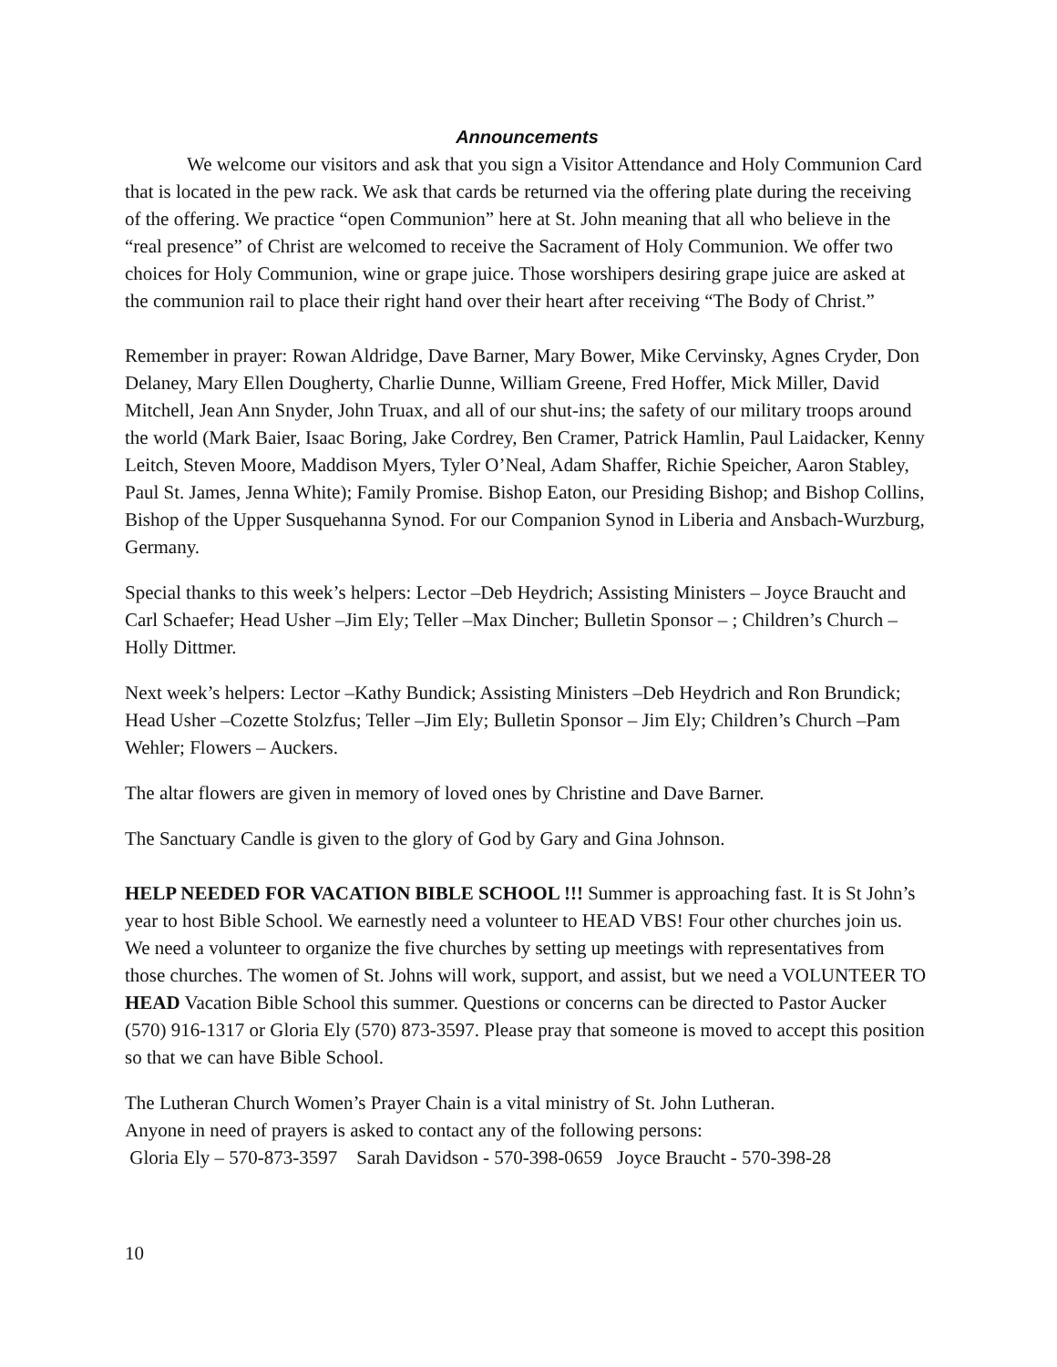Announcements
We welcome our visitors and ask that you sign a Visitor Attendance and Holy Communion Card that is located in the pew rack. We ask that cards be returned via the offering plate during the receiving of the offering. We practice “open Communion” here at St. John meaning that all who believe in the “real presence” of Christ are welcomed to receive the Sacrament of Holy Communion. We offer two choices for Holy Communion, wine or grape juice. Those worshipers desiring grape juice are asked at the communion rail to place their right hand over their heart after receiving “The Body of Christ.”
Remember in prayer: Rowan Aldridge, Dave Barner, Mary Bower, Mike Cervinsky, Agnes Cryder, Don Delaney, Mary Ellen Dougherty, Charlie Dunne, William Greene, Fred Hoffer, Mick Miller, David Mitchell, Jean Ann Snyder, John Truax, and all of our shut-ins; the safety of our military troops around the world (Mark Baier, Isaac Boring, Jake Cordrey, Ben Cramer, Patrick Hamlin, Paul Laidacker, Kenny Leitch, Steven Moore, Maddison Myers, Tyler O’Neal, Adam Shaffer, Richie Speicher, Aaron Stabley, Paul St. James, Jenna White); Family Promise. Bishop Eaton, our Presiding Bishop; and Bishop Collins, Bishop of the Upper Susquehanna Synod. For our Companion Synod in Liberia and Ansbach-Wurzburg, Germany.
Special thanks to this week’s helpers: Lector –Deb Heydrich; Assisting Ministers – Joyce Braucht and Carl Schaefer; Head Usher –Jim Ely; Teller –Max Dincher; Bulletin Sponsor – ; Children’s Church – Holly Dittmer.
Next week’s helpers: Lector –Kathy Bundick; Assisting Ministers –Deb Heydrich and Ron Brundick; Head Usher –Cozette Stolzfus; Teller –Jim Ely; Bulletin Sponsor – Jim Ely; Children’s Church –Pam Wehler; Flowers – Auckers.
The altar flowers are given in memory of loved ones by Christine and Dave Barner.
The Sanctuary Candle is given to the glory of God by Gary and Gina Johnson.
HELP NEEDED FOR VACATION BIBLE SCHOOL !!! Summer is approaching fast. It is St John’s year to host Bible School. We earnestly need a volunteer to HEAD VBS! Four other churches join us. We need a volunteer to organize the five churches by setting up meetings with representatives from those churches. The women of St. Johns will work, support, and assist, but we need a VOLUNTEER TO HEAD Vacation Bible School this summer. Questions or concerns can be directed to Pastor Aucker (570) 916-1317 or Gloria Ely (570) 873-3597. Please pray that someone is moved to accept this position so that we can have Bible School.
The Lutheran Church Women’s Prayer Chain is a vital ministry of St. John Lutheran.
Anyone in need of prayers is asked to contact any of the following persons:
Gloria Ely – 570-873-3597 Sarah Davidson - 570-398-0659 Joyce Braucht - 570-398-28
10